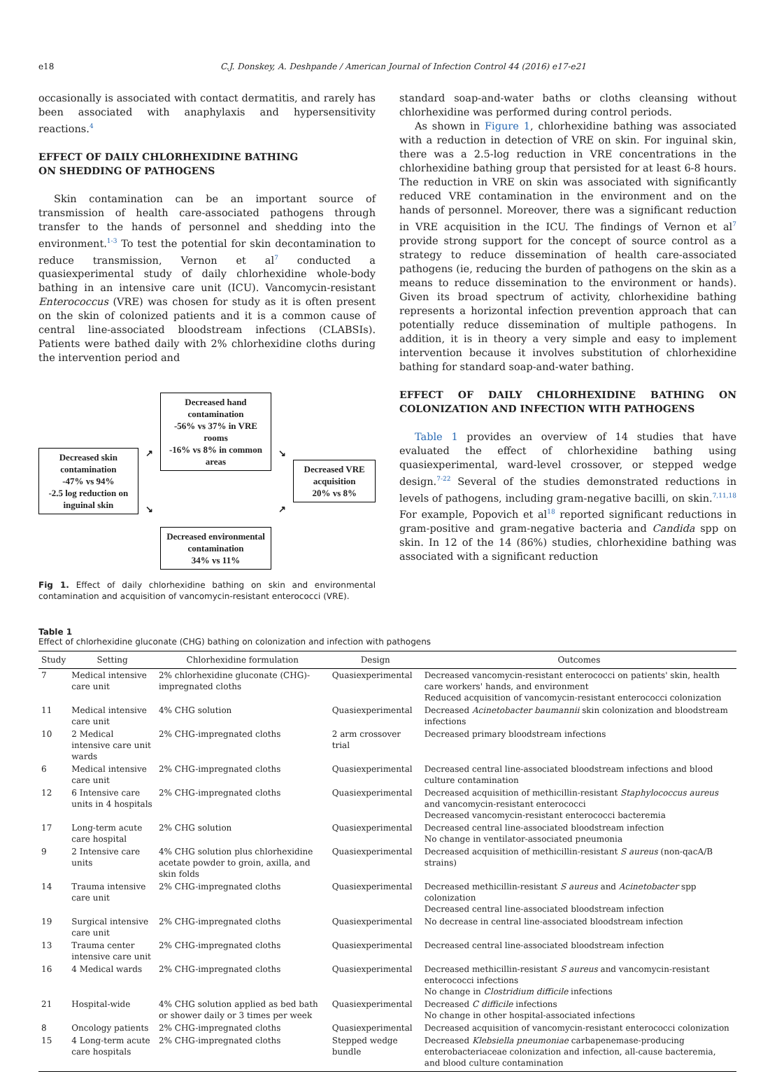e18 C.J. Donskey, A. Deshpande / American Journal of Infection Control 44 (2016) e17-e21
occasionally is associated with contact dermatitis, and rarely has been associated with anaphylaxis and hypersensitivity reactions.<sup>4</sup>
EFFECT OF DAILY CHLORHEXIDINE BATHING
ON SHEDDING OF PATHOGENS
Skin contamination can be an important source of transmission of health care-associated pathogens through transfer to the hands of personnel and shedding into the environment.<sup>1-3</sup> To test the potential for skin decontamination to reduce transmission, Vernon et al<sup>7</sup> conducted a quasiexperimental study of daily chlorhexidine whole-body bathing in an intensive care unit (ICU). Vancomycin-resistant Enterococcus (VRE) was chosen for study as it is often present on the skin of colonized patients and it is a common cause of central line-associated bloodstream infections (CLABSIs). Patients were bathed daily with 2% chlorhexidine cloths during the intervention period and
Decreased skin contamination
-47% vs 94%
-2.5 log reduction on inguinal skin
↗
↘
Decreased hand contamination
-56% vs 37% in VRE rooms
-16% vs 8% in common areas
Decreased environmental contamination
34% vs 11%
↘
↗
Decreased VRE acquisition
20% vs 8%
Fig 1. Effect of daily chlorhexidine bathing on skin and environmental contamination and acquisition of vancomycin-resistant enterococci (VRE).
standard soap-and-water baths or cloths cleansing without chlorhexidine was performed during control periods.
As shown in Figure 1, chlorhexidine bathing was associated with a reduction in detection of VRE on skin. For inguinal skin, there was a 2.5-log reduction in VRE concentrations in the chlorhexidine bathing group that persisted for at least 6-8 hours. The reduction in VRE on skin was associated with significantly reduced VRE contamination in the environment and on the hands of personnel. Moreover, there was a significant reduction in VRE acquisition in the ICU. The findings of Vernon et al<sup>7</sup> provide strong support for the concept of source control as a strategy to reduce dissemination of health care-associated pathogens (ie, reducing the burden of pathogens on the skin as a means to reduce dissemination to the environment or hands). Given its broad spectrum of activity, chlorhexidine bathing represents a horizontal infection prevention approach that can potentially reduce dissemination of multiple pathogens. In addition, it is in theory a very simple and easy to implement intervention because it involves substitution of chlorhexidine bathing for standard soap-and-water bathing.
EFFECT OF DAILY CHLORHEXIDINE BATHING ON COLONIZATION AND INFECTION WITH PATHOGENS
Table 1 provides an overview of 14 studies that have evaluated the effect of chlorhexidine bathing using quasiexperimental, ward-level crossover, or stepped wedge design.<sup>7-22</sup> Several of the studies demonstrated reductions in levels of pathogens, including gram-negative bacilli, on skin.<sup>7,11,18</sup> For example, Popovich et al<sup>18</sup> reported significant reductions in gram-positive and gram-negative bacteria and Candida spp on skin. In 12 of the 14 (86%) studies, chlorhexidine bathing was associated with a significant reduction
Table 1
Effect of chlorhexidine gluconate (CHG) bathing on colonization and infection with pathogens
| Study | Setting | Chlorhexidine formulation | Design | Outcomes |
| --- | --- | --- | --- | --- |
| 7 | Medical intensive care unit | 2% chlorhexidine gluconate (CHG)-impregnated cloths | Quasiexperimental | Decreased vancomycin-resistant enterococci on patients' skin, health care workers' hands, and environment Reduced acquisition of vancomycin-resistant enterococci colonization |
| 11 | Medical intensive care unit | 4% CHG solution | Quasiexperimental | Decreased Acinetobacter baumannii skin colonization and bloodstream infections |
| 10 | 2 Medical intensive care unit wards | 2% CHG-impregnated cloths | 2 arm crossover trial | Decreased primary bloodstream infections |
| 6 | Medical intensive care unit | 2% CHG-impregnated cloths | Quasiexperimental | Decreased central line-associated bloodstream infections and blood culture contamination |
| 12 | 6 Intensive care units in 4 hospitals | 2% CHG-impregnated cloths | Quasiexperimental | Decreased acquisition of methicillin-resistant Staphylococcus aureus and vancomycin-resistant enterococci Decreased vancomycin-resistant enterococci bacteremia |
| 17 | Long-term acute care hospital | 2% CHG solution | Quasiexperimental | Decreased central line-associated bloodstream infection No change in ventilator-associated pneumonia |
| 9 | 2 Intensive care units | 4% CHG solution plus chlorhexidine acetate powder to groin, axilla, and skin folds | Quasiexperimental | Decreased acquisition of methicillin-resistant S aureus (non-qacA/B strains) |
| 14 | Trauma intensive care unit | 2% CHG-impregnated cloths | Quasiexperimental | Decreased methicillin-resistant S aureus and Acinetobacter spp colonization Decreased central line-associated bloodstream infection |
| 19 | Surgical intensive care unit | 2% CHG-impregnated cloths | Quasiexperimental | No decrease in central line-associated bloodstream infection |
| 13 | Trauma center intensive care unit | 2% CHG-impregnated cloths | Quasiexperimental | Decreased central line-associated bloodstream infection |
| 16 | 4 Medical wards | 2% CHG-impregnated cloths | Quasiexperimental | Decreased methicillin-resistant S aureus and vancomycin-resistant enterococci infections No change in Clostridium difficile infections |
| 21 | Hospital-wide | 4% CHG solution applied as bed bath or shower daily or 3 times per week | Quasiexperimental | Decreased C difficile infections No change in other hospital-associated infections |
| 8 | Oncology patients | 2% CHG-impregnated cloths | Quasiexperimental | Decreased acquisition of vancomycin-resistant enterococci colonization |
| 15 | 4 Long-term acute care hospitals | 2% CHG-impregnated cloths | Stepped wedge bundle | Decreased Klebsiella pneumoniae carbapenemase-producing enterobacteriaceae colonization and infection, all-cause bacteremia, and blood culture contamination |